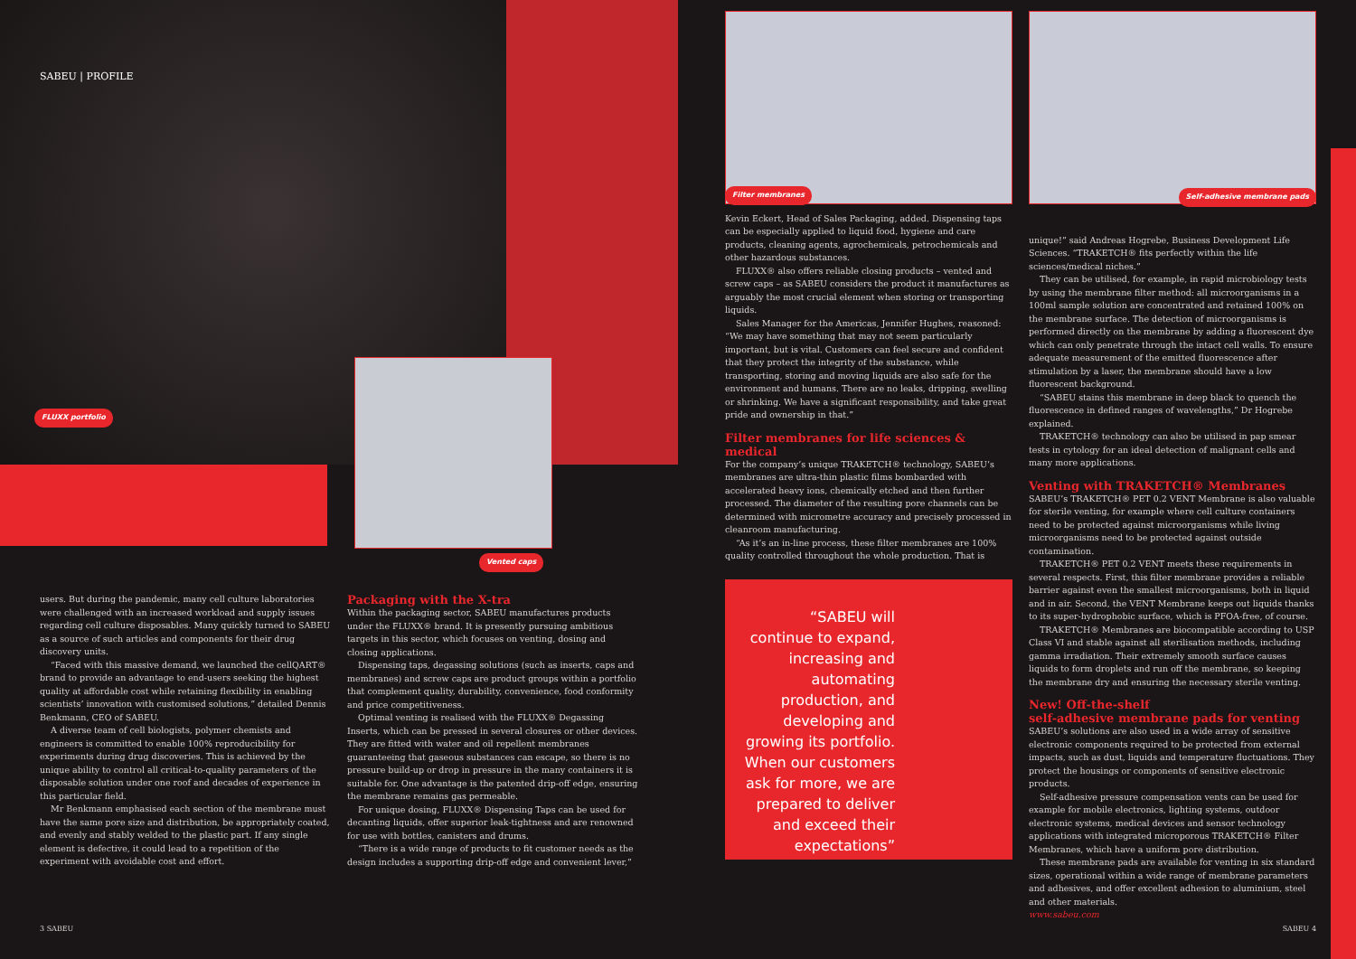SABEU | PROFILE
FLUXX portfolio
Vented caps
users. But during the pandemic, many cell culture laboratories were challenged with an increased workload and supply issues regarding cell culture disposables. Many quickly turned to SABEU as a source of such articles and components for their drug discovery units.
“Faced with this massive demand, we launched the cellQART® brand to provide an advantage to end-users seeking the highest quality at affordable cost while retaining flexibility in enabling scientists’ innovation with customised solutions,” detailed Dennis Benkmann, CEO of SABEU.
A diverse team of cell biologists, polymer chemists and engineers is committed to enable 100% reproducibility for experiments during drug discoveries. This is achieved by the unique ability to control all critical-to-quality parameters of the disposable solution under one roof and decades of experience in this particular field.
Mr Benkmann emphasised each section of the membrane must have the same pore size and distribution, be appropriately coated, and evenly and stably welded to the plastic part. If any single element is defective, it could lead to a repetition of the experiment with avoidable cost and effort.
Packaging with the X-tra
Within the packaging sector, SABEU manufactures products under the FLUXX® brand. It is presently pursuing ambitious targets in this sector, which focuses on venting, dosing and closing applications.
Dispensing taps, degassing solutions (such as inserts, caps and membranes) and screw caps are product groups within a portfolio that complement quality, durability, convenience, food conformity and price competitiveness.
Optimal venting is realised with the FLUXX® Degassing Inserts, which can be pressed in several closures or other devices. They are fitted with water and oil repellent membranes guaranteeing that gaseous substances can escape, so there is no pressure build-up or drop in pressure in the many containers it is suitable for. One advantage is the patented drip-off edge, ensuring the membrane remains gas permeable.
For unique dosing, FLUXX® Dispensing Taps can be used for decanting liquids, offer superior leak-tightness and are renowned for use with bottles, canisters and drums.
“There is a wide range of products to fit customer needs as the design includes a supporting drip-off edge and convenient lever,”
3 SABEU
Filter membranes
Kevin Eckert, Head of Sales Packaging, added. Dispensing taps can be especially applied to liquid food, hygiene and care products, cleaning agents, agrochemicals, petrochemicals and other hazardous substances.
FLUXX® also offers reliable closing products – vented and screw caps – as SABEU considers the product it manufactures as arguably the most crucial element when storing or transporting liquids.
Sales Manager for the Americas, Jennifer Hughes, reasoned: “We may have something that may not seem particularly important, but is vital. Customers can feel secure and confident that they protect the integrity of the substance, while transporting, storing and moving liquids are also safe for the environment and humans. There are no leaks, dripping, swelling or shrinking. We have a significant responsibility, and take great pride and ownership in that.”
Filter membranes for life sciences & medical
For the company’s unique TRAKETCH® technology, SABEU’s membranes are ultra-thin plastic films bombarded with accelerated heavy ions, chemically etched and then further processed. The diameter of the resulting pore channels can be determined with micrometre accuracy and precisely processed in cleanroom manufacturing.
“As it’s an in-line process, these filter membranes are 100% quality controlled throughout the whole production. That is
“SABEU will continue to expand, increasing and automating production, and developing and growing its portfolio. When our customers ask for more, we are prepared to deliver and exceed their expectations”
Self-adhesive membrane pads
unique!” said Andreas Hogrebe, Business Development Life Sciences. “TRAKETCH® fits perfectly within the life sciences/medical niches.”
They can be utilised, for example, in rapid microbiology tests by using the membrane filter method: all microorganisms in a 100ml sample solution are concentrated and retained 100% on the membrane surface. The detection of microorganisms is performed directly on the membrane by adding a fluorescent dye which can only penetrate through the intact cell walls. To ensure adequate measurement of the emitted fluorescence after stimulation by a laser, the membrane should have a low fluorescent background.
“SABEU stains this membrane in deep black to quench the fluorescence in defined ranges of wavelengths,” Dr Hogrebe explained.
TRAKETCH® technology can also be utilised in pap smear tests in cytology for an ideal detection of malignant cells and many more applications.
Venting with TRAKETCH® Membranes
SABEU’s TRAKETCH® PET 0.2 VENT Membrane is also valuable for sterile venting, for example where cell culture containers need to be protected against microorganisms while living microorganisms need to be protected against outside contamination.
TRAKETCH® PET 0.2 VENT meets these requirements in several respects. First, this filter membrane provides a reliable barrier against even the smallest microorganisms, both in liquid and in air. Second, the VENT Membrane keeps out liquids thanks to its super-hydrophobic surface, which is PFOA-free, of course.
TRAKETCH® Membranes are biocompatible according to USP Class VI and stable against all sterilisation methods, including gamma irradiation. Their extremely smooth surface causes liquids to form droplets and run off the membrane, so keeping the membrane dry and ensuring the necessary sterile venting.
New! Off-the-shelf
self-adhesive membrane pads for venting
SABEU’s solutions are also used in a wide array of sensitive electronic components required to be protected from external impacts, such as dust, liquids and temperature fluctuations. They protect the housings or components of sensitive electronic products.
Self-adhesive pressure compensation vents can be used for example for mobile electronics, lighting systems, outdoor electronic systems, medical devices and sensor technology applications with integrated microporous TRAKETCH® Filter Membranes, which have a uniform pore distribution.
These membrane pads are available for venting in six standard sizes, operational within a wide range of membrane parameters and adhesives, and offer excellent adhesion to aluminium, steel and other materials.
www.sabeu.com
SABEU 4